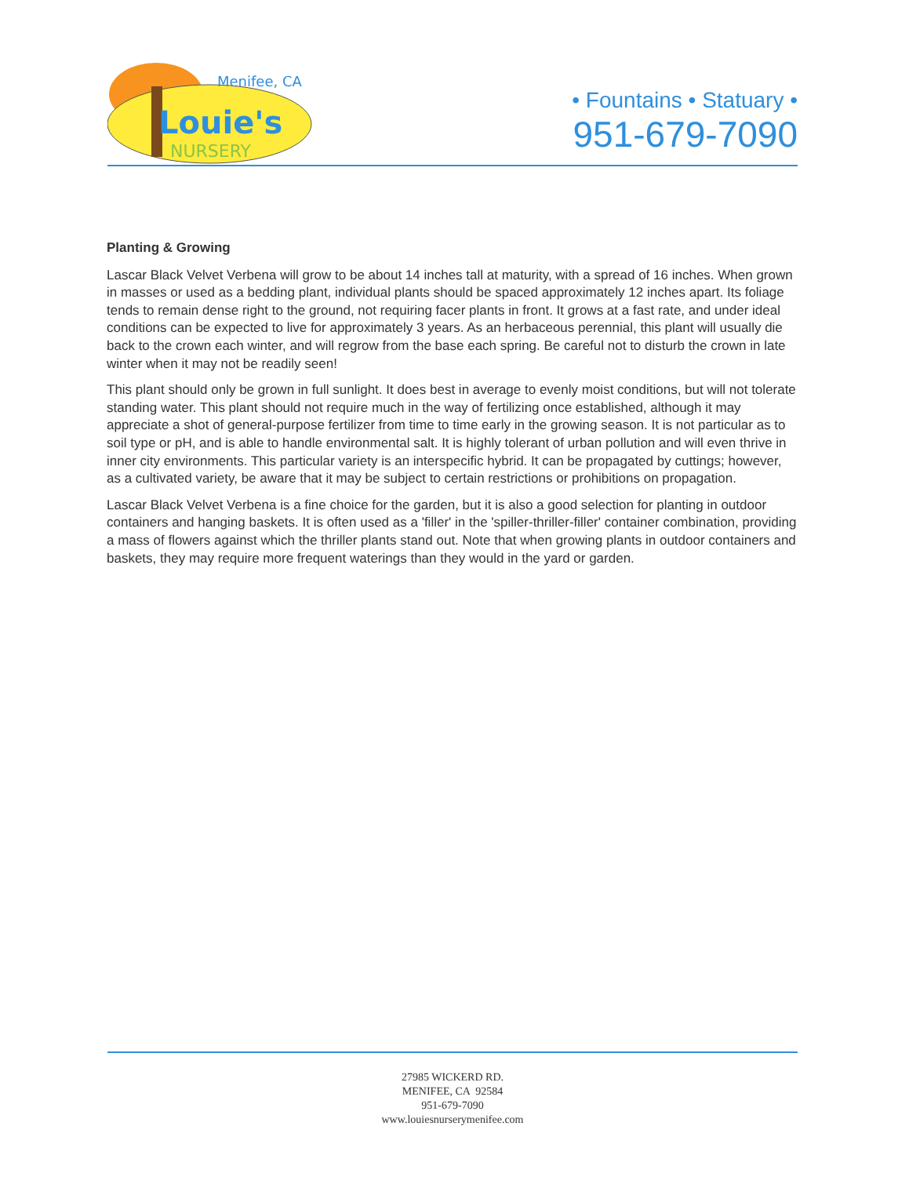Menifee, CA
Louie's
NURSERY
• Fountains • Statuary •
951-679-7090
Planting & Growing
Lascar Black Velvet Verbena will grow to be about 14 inches tall at maturity, with a spread of 16 inches. When grown in masses or used as a bedding plant, individual plants should be spaced approximately 12 inches apart. Its foliage tends to remain dense right to the ground, not requiring facer plants in front. It grows at a fast rate, and under ideal conditions can be expected to live for approximately 3 years. As an herbaceous perennial, this plant will usually die back to the crown each winter, and will regrow from the base each spring. Be careful not to disturb the crown in late winter when it may not be readily seen!
This plant should only be grown in full sunlight. It does best in average to evenly moist conditions, but will not tolerate standing water. This plant should not require much in the way of fertilizing once established, although it may appreciate a shot of general-purpose fertilizer from time to time early in the growing season. It is not particular as to soil type or pH, and is able to handle environmental salt. It is highly tolerant of urban pollution and will even thrive in inner city environments. This particular variety is an interspecific hybrid. It can be propagated by cuttings; however, as a cultivated variety, be aware that it may be subject to certain restrictions or prohibitions on propagation.
Lascar Black Velvet Verbena is a fine choice for the garden, but it is also a good selection for planting in outdoor containers and hanging baskets. It is often used as a 'filler' in the 'spiller-thriller-filler' container combination, providing a mass of flowers against which the thriller plants stand out. Note that when growing plants in outdoor containers and baskets, they may require more frequent waterings than they would in the yard or garden.
27985 WICKERD RD.
MENIFEE, CA 92584
951-679-7090
www.louiesnurserymenifee.com